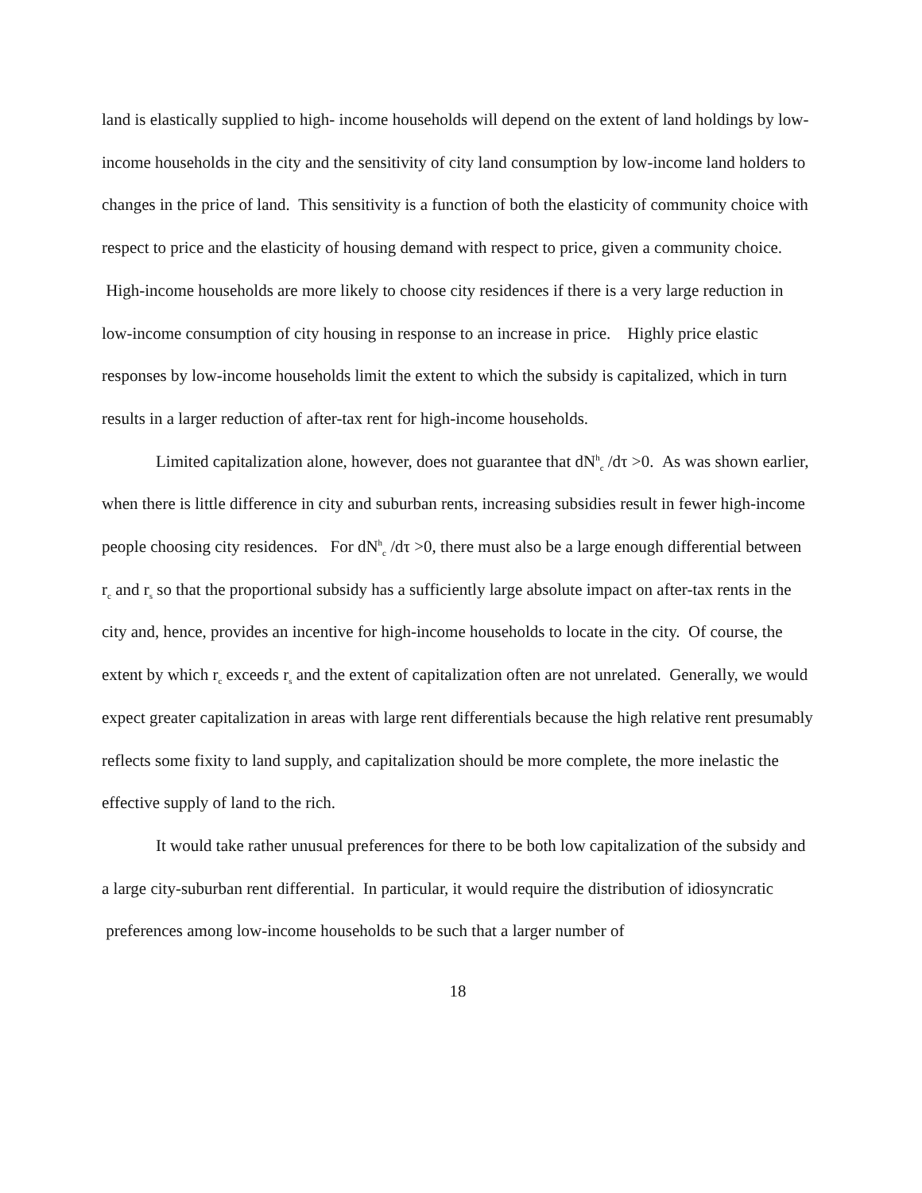land is elastically supplied to high- income households will depend on the extent of land holdings by low-income households in the city and the sensitivity of city land consumption by low-income land holders to changes in the price of land. This sensitivity is a function of both the elasticity of community choice with respect to price and the elasticity of housing demand with respect to price, given a community choice. High-income households are more likely to choose city residences if there is a very large reduction in low-income consumption of city housing in response to an increase in price. Highly price elastic responses by low-income households limit the extent to which the subsidy is capitalized, which in turn results in a larger reduction of after-tax rent for high-income households.
Limited capitalization alone, however, does not guarantee that dN<sup>h</sup><sub>c</sub> /dτ >0. As was shown earlier, when there is little difference in city and suburban rents, increasing subsidies result in fewer high-income people choosing city residences. For dN<sup>h</sup><sub>c</sub> /dτ >0, there must also be a large enough differential between r<sub>c</sub> and r<sub>s</sub> so that the proportional subsidy has a sufficiently large absolute impact on after-tax rents in the city and, hence, provides an incentive for high-income households to locate in the city. Of course, the extent by which r<sub>c</sub> exceeds r<sub>s</sub> and the extent of capitalization often are not unrelated. Generally, we would expect greater capitalization in areas with large rent differentials because the high relative rent presumably reflects some fixity to land supply, and capitalization should be more complete, the more inelastic the effective supply of land to the rich.
It would take rather unusual preferences for there to be both low capitalization of the subsidy and a large city-suburban rent differential. In particular, it would require the distribution of idiosyncratic preferences among low-income households to be such that a larger number of
18